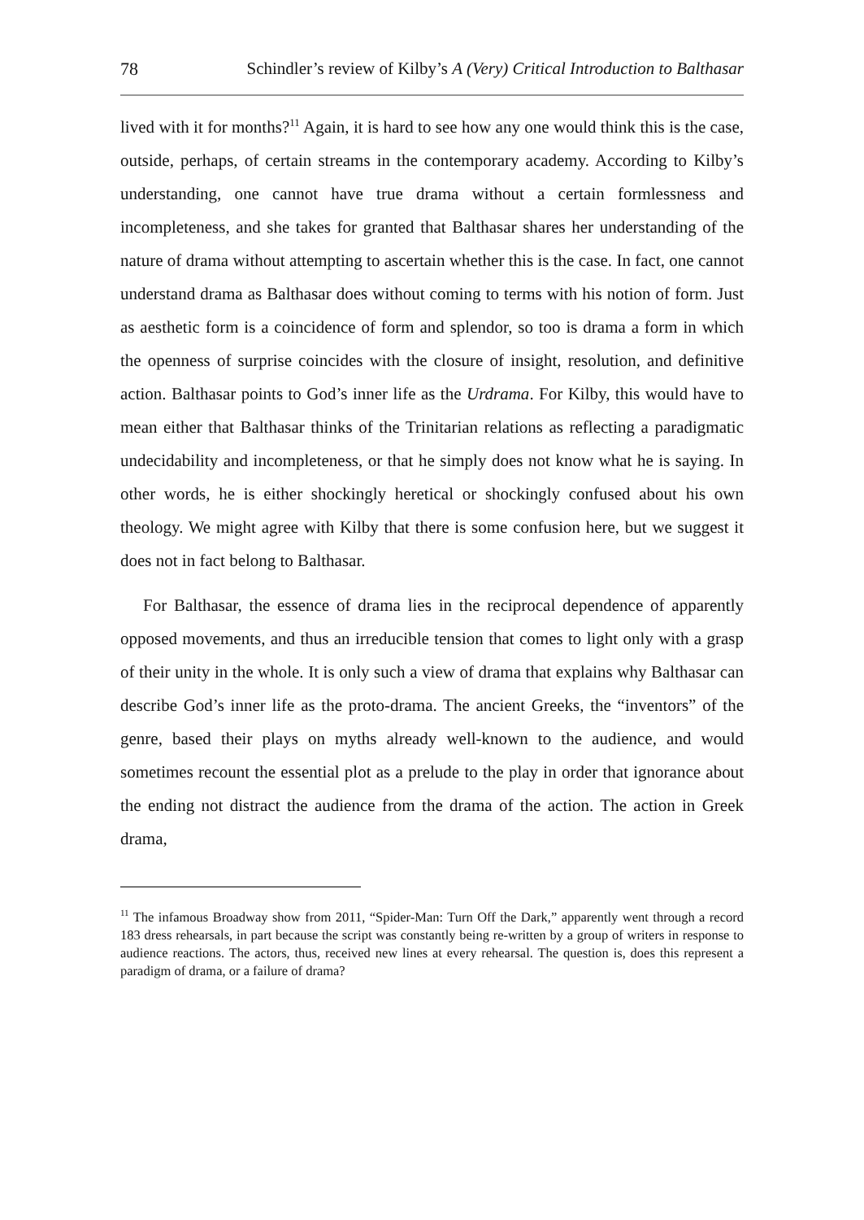78 Schindler’s review of Kilby’s A (Very) Critical Introduction to Balthasar
lived with it for months?<sup>11</sup> Again, it is hard to see how any one would think this is the case, outside, perhaps, of certain streams in the contemporary academy. According to Kilby’s understanding, one cannot have true drama without a certain formlessness and incompleteness, and she takes for granted that Balthasar shares her understanding of the nature of drama without attempting to ascertain whether this is the case. In fact, one cannot understand drama as Balthasar does without coming to terms with his notion of form. Just as aesthetic form is a coincidence of form and splendor, so too is drama a form in which the openness of surprise coincides with the closure of insight, resolution, and definitive action. Balthasar points to God’s inner life as the Urdrama. For Kilby, this would have to mean either that Balthasar thinks of the Trinitarian relations as reflecting a paradigmatic undecidability and incompleteness, or that he simply does not know what he is saying. In other words, he is either shockingly heretical or shockingly confused about his own theology. We might agree with Kilby that there is some confusion here, but we suggest it does not in fact belong to Balthasar.
For Balthasar, the essence of drama lies in the reciprocal dependence of apparently opposed movements, and thus an irreducible tension that comes to light only with a grasp of their unity in the whole. It is only such a view of drama that explains why Balthasar can describe God’s inner life as the proto-drama. The ancient Greeks, the “inventors” of the genre, based their plays on myths already well-known to the audience, and would sometimes recount the essential plot as a prelude to the play in order that ignorance about the ending not distract the audience from the drama of the action. The action in Greek drama,
<sup>11</sup> The infamous Broadway show from 2011, “Spider-Man: Turn Off the Dark,” apparently went through a record 183 dress rehearsals, in part because the script was constantly being re-written by a group of writers in response to audience reactions. The actors, thus, received new lines at every rehearsal. The question is, does this represent a paradigm of drama, or a failure of drama?